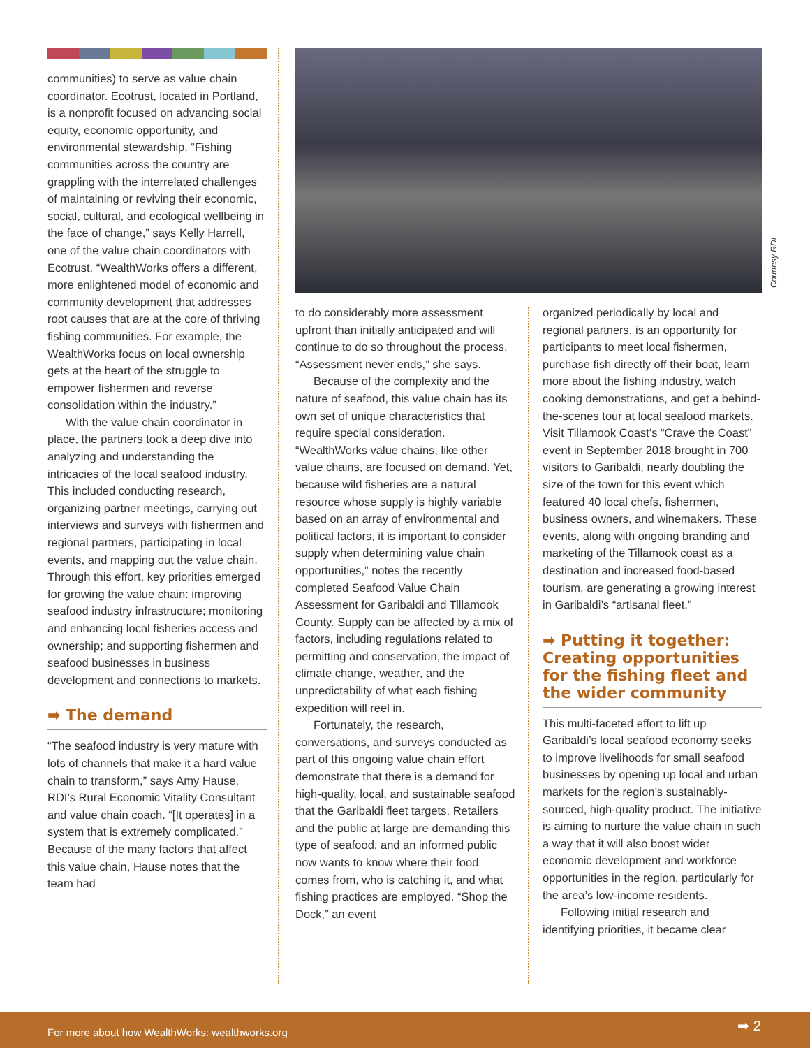communities) to serve as value chain coordinator. Ecotrust, located in Portland, is a nonprofit focused on advancing social equity, economic opportunity, and environmental stewardship. “Fishing communities across the country are grappling with the interrelated challenges of maintaining or reviving their economic, social, cultural, and ecological wellbeing in the face of change,” says Kelly Harrell, one of the value chain coordinators with Ecotrust. “WealthWorks offers a different, more enlightened model of economic and community development that addresses root causes that are at the core of thriving fishing communities. For example, the WealthWorks focus on local ownership gets at the heart of the struggle to empower fishermen and reverse consolidation within the industry.”
With the value chain coordinator in place, the partners took a deep dive into analyzing and understanding the intricacies of the local seafood industry. This included conducting research, organizing partner meetings, carrying out interviews and surveys with fishermen and regional partners, participating in local events, and mapping out the value chain. Through this effort, key priorities emerged for growing the value chain: improving seafood industry infrastructure; monitoring and enhancing local fisheries access and ownership; and supporting fishermen and seafood businesses in business development and connections to markets.
➡ The demand
“The seafood industry is very mature with lots of channels that make it a hard value chain to transform,” says Amy Hause, RDI’s Rural Economic Vitality Consultant and value chain coach. “[It operates] in a system that is extremely complicated.” Because of the many factors that affect this value chain, Hause notes that the team had
Courtesy RDI
to do considerably more assessment upfront than initially anticipated and will continue to do so throughout the process. “Assessment never ends,” she says.
Because of the complexity and the nature of seafood, this value chain has its own set of unique characteristics that require special consideration. “WealthWorks value chains, like other value chains, are focused on demand. Yet, because wild fisheries are a natural resource whose supply is highly variable based on an array of environmental and political factors, it is important to consider supply when determining value chain opportunities,” notes the recently completed Seafood Value Chain Assessment for Garibaldi and Tillamook County. Supply can be affected by a mix of factors, including regulations related to permitting and conservation, the impact of climate change, weather, and the unpredictability of what each fishing expedition will reel in.
Fortunately, the research, conversations, and surveys conducted as part of this ongoing value chain effort demonstrate that there is a demand for high-quality, local, and sustainable seafood that the Garibaldi fleet targets. Retailers and the public at large are demanding this type of seafood, and an informed public now wants to know where their food comes from, who is catching it, and what fishing practices are employed. “Shop the Dock,” an event
organized periodically by local and regional partners, is an opportunity for participants to meet local fishermen, purchase fish directly off their boat, learn more about the fishing industry, watch cooking demonstrations, and get a behind-the-scenes tour at local seafood markets. Visit Tillamook Coast’s “Crave the Coast” event in September 2018 brought in 700 visitors to Garibaldi, nearly doubling the size of the town for this event which featured 40 local chefs, fishermen, business owners, and winemakers. These events, along with ongoing branding and marketing of the Tillamook coast as a destination and increased food-based tourism, are generating a growing interest in Garibaldi’s “artisanal fleet.”
➡ Putting it together: Creating opportunities for the fishing fleet and the wider community
This multi-faceted effort to lift up Garibaldi’s local seafood economy seeks to improve livelihoods for small seafood businesses by opening up local and urban markets for the region’s sustainably-sourced, high-quality product. The initiative is aiming to nurture the value chain in such a way that it will also boost wider economic development and workforce opportunities in the region, particularly for the area’s low-income residents.
Following initial research and identifying priorities, it became clear
For more about how WealthWorks: wealthworks.org ➡ 2